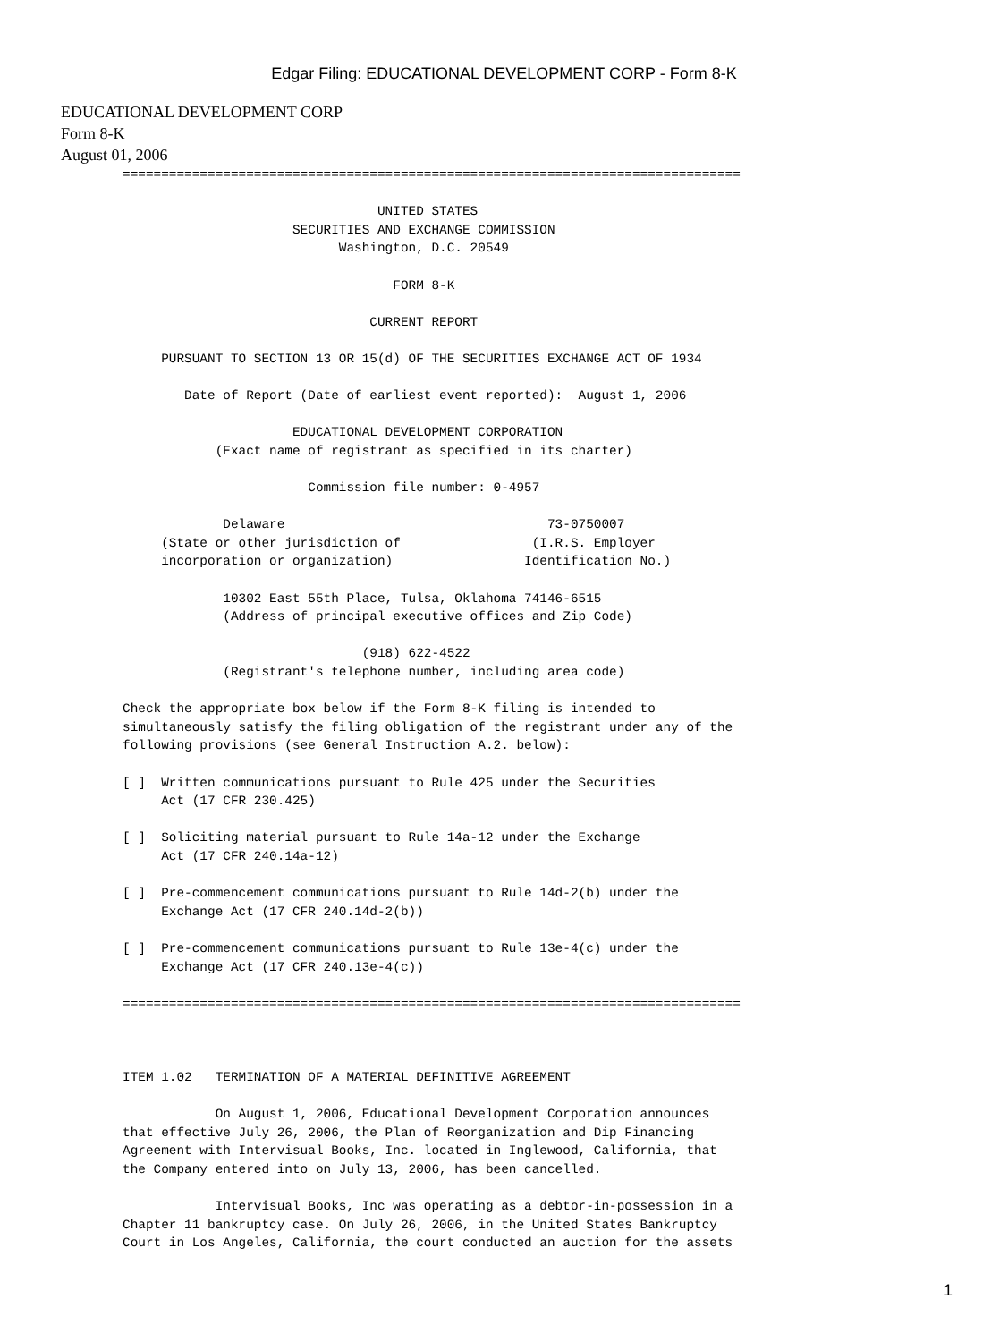Edgar Filing: EDUCATIONAL DEVELOPMENT CORP - Form 8-K
EDUCATIONAL DEVELOPMENT CORP
Form 8-K
August 01, 2006
================================================================================

                                 UNITED STATES
                      SECURITIES AND EXCHANGE COMMISSION
                            Washington, D.C. 20549

                                   FORM 8-K

                                CURRENT REPORT

     PURSUANT TO SECTION 13 OR 15(d) OF THE SECURITIES EXCHANGE ACT OF 1934

        Date of Report (Date of earliest event reported):  August 1, 2006

                      EDUCATIONAL DEVELOPMENT CORPORATION
            (Exact name of registrant as specified in its charter)

                        Commission file number: 0-4957

             Delaware                                  73-0750007
     (State or other jurisdiction of                 (I.R.S. Employer
     incorporation or organization)                 Identification No.)

             10302 East 55th Place, Tulsa, Oklahoma 74146-6515
             (Address of principal executive offices and Zip Code)

                               (918) 622-4522
             (Registrant's telephone number, including area code)

Check the appropriate box below if the Form 8-K filing is intended to
simultaneously satisfy the filing obligation of the registrant under any of the
following provisions (see General Instruction A.2. below):

[ ]  Written communications pursuant to Rule 425 under the Securities
     Act (17 CFR 230.425)

[ ]  Soliciting material pursuant to Rule 14a-12 under the Exchange
     Act (17 CFR 240.14a-12)

[ ]  Pre-commencement communications pursuant to Rule 14d-2(b) under the
     Exchange Act (17 CFR 240.14d-2(b))

[ ]  Pre-commencement communications pursuant to Rule 13e-4(c) under the
     Exchange Act (17 CFR 240.13e-4(c))

================================================================================



ITEM 1.02   TERMINATION OF A MATERIAL DEFINITIVE AGREEMENT

            On August 1, 2006, Educational Development Corporation announces
that effective July 26, 2006, the Plan of Reorganization and Dip Financing
Agreement with Intervisual Books, Inc. located in Inglewood, California, that
the Company entered into on July 13, 2006, has been cancelled.

            Intervisual Books, Inc was operating as a debtor-in-possession in a
Chapter 11 bankruptcy case. On July 26, 2006, in the United States Bankruptcy
Court in Los Angeles, California, the court conducted an auction for the assets
1